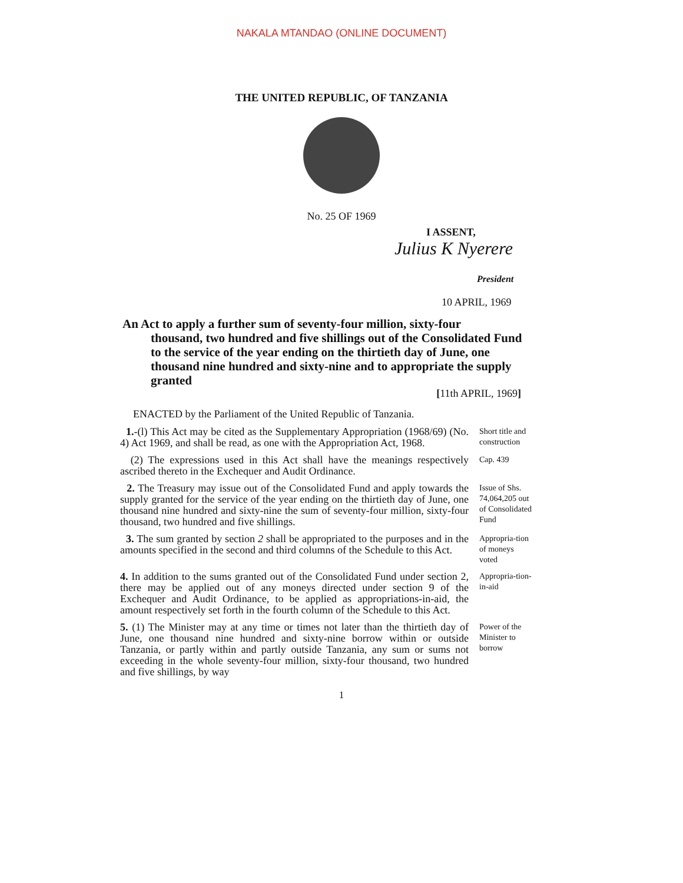NAKALA MTANDAO (ONLINE DOCUMENT)
THE UNITED REPUBLIC, OF TANZANIA
No. 25 OF 1969
I ASSENT,
Julius K Nyerere
President
10 APRIL, 1969
An Act to apply a further sum of seventy-four million, sixty-four
thousand, two hundred and five shillings out of the Consolidated Fund to the service of the year ending on the thirtieth day of June, one thousand nine hundred and sixty-nine and to appropriate the supply granted
[11th APRIL, 1969]
ENACTED by the Parliament of the United Republic of Tanzania.
1.-(l) This Act may be cited as the Supplementary Appropriation (1968/69) (No. 4) Act 1969, and shall be read, as one with the Appropriation Act, 1968.
Short title and construction
(2) The expressions used in this Act shall have the meanings respectively ascribed thereto in the Exchequer and Audit Ordinance.
Cap. 439
2. The Treasury may issue out of the Consolidated Fund and apply towards the supply granted for the service of the year ending on the thirtieth day of June, one thousand nine hundred and sixty-nine the sum of seventy-four million, sixty-four thousand, two hundred and five shillings.
Issue of Shs. 74,064,205 out of Consolidated Fund
3. The sum granted by section 2 shall be appropriated to the purposes and in the amounts specified in the second and third columns of the Schedule to this Act.
Appropria-tion of moneys voted
4. In addition to the sums granted out of the Consolidated Fund under section 2, there may be applied out of any moneys directed under section 9 of the Exchequer and Audit Ordinance, to be applied as appropriations-in-aid, the amount respectively set forth in the fourth column of the Schedule to this Act.
Appropria-tion-in-aid
5. (1) The Minister may at any time or times not later than the thirtieth day of June, one thousand nine hundred and sixty-nine borrow within or outside Tanzania, or partly within and partly outside Tanzania, any sum or sums not exceeding in the whole seventy-four million, sixty-four thousand, two hundred and five shillings, by way
Power of the Minister to borrow
1